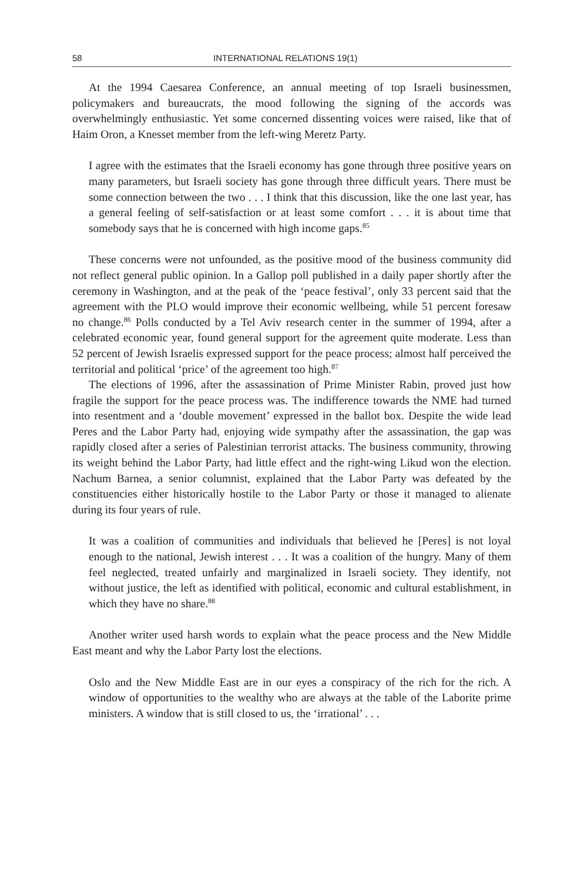58 INTERNATIONAL RELATIONS 19(1)
At the 1994 Caesarea Conference, an annual meeting of top Israeli businessmen, policymakers and bureaucrats, the mood following the signing of the accords was overwhelmingly enthusiastic. Yet some concerned dissenting voices were raised, like that of Haim Oron, a Knesset member from the left-wing Meretz Party.
I agree with the estimates that the Israeli economy has gone through three positive years on many parameters, but Israeli society has gone through three difficult years. There must be some connection between the two . . . I think that this discussion, like the one last year, has a general feeling of self-satisfaction or at least some comfort . . . it is about time that somebody says that he is concerned with high income gaps.<sup>85</sup>
These concerns were not unfounded, as the positive mood of the business community did not reflect general public opinion. In a Gallop poll published in a daily paper shortly after the ceremony in Washington, and at the peak of the ‘peace festival’, only 33 percent said that the agreement with the PLO would improve their economic wellbeing, while 51 percent foresaw no change.<sup>86</sup> Polls conducted by a Tel Aviv research center in the summer of 1994, after a celebrated economic year, found general support for the agreement quite moderate. Less than 52 percent of Jewish Israelis expressed support for the peace process; almost half perceived the territorial and political ‘price’ of the agreement too high.<sup>87</sup>
The elections of 1996, after the assassination of Prime Minister Rabin, proved just how fragile the support for the peace process was. The indifference towards the NME had turned into resentment and a ‘double movement’ expressed in the ballot box. Despite the wide lead Peres and the Labor Party had, enjoying wide sympathy after the assassination, the gap was rapidly closed after a series of Palestinian terrorist attacks. The business community, throwing its weight behind the Labor Party, had little effect and the right-wing Likud won the election. Nachum Barnea, a senior columnist, explained that the Labor Party was defeated by the constituencies either historically hostile to the Labor Party or those it managed to alienate during its four years of rule.
It was a coalition of communities and individuals that believed he [Peres] is not loyal enough to the national, Jewish interest . . . It was a coalition of the hungry. Many of them feel neglected, treated unfairly and marginalized in Israeli society. They identify, not without justice, the left as identified with political, economic and cultural establishment, in which they have no share.<sup>88</sup>
Another writer used harsh words to explain what the peace process and the New Middle East meant and why the Labor Party lost the elections.
Oslo and the New Middle East are in our eyes a conspiracy of the rich for the rich. A window of opportunities to the wealthy who are always at the table of the Laborite prime ministers. A window that is still closed to us, the ‘irrational’ . . .